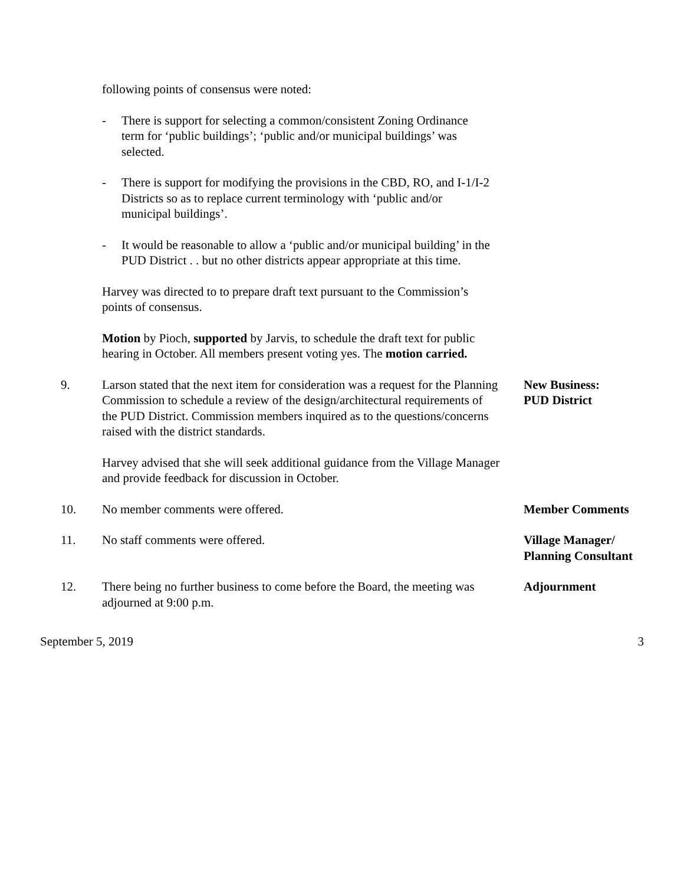following points of consensus were noted:
- There is support for selecting a common/consistent Zoning Ordinance term for ‘public buildings’; ‘public and/or municipal buildings’ was selected.
- There is support for modifying the provisions in the CBD, RO, and I-1/I-2 Districts so as to replace current terminology with ‘public and/or municipal buildings’.
- It would be reasonable to allow a ‘public and/or municipal building’ in the PUD District . . but no other districts appear appropriate at this time.
Harvey was directed to to prepare draft text pursuant to the Commission’s points of consensus.
Motion by Pioch, supported by Jarvis, to schedule the draft text for public hearing in October. All members present voting yes. The motion carried.
9. Larson stated that the next item for consideration was a request for the Planning Commission to schedule a review of the design/architectural requirements of the PUD District. Commission members inquired as to the questions/concerns raised with the district standards.
New Business:
PUD District
Harvey advised that she will seek additional guidance from the Village Manager and provide feedback for discussion in October.
10. No member comments were offered. Member Comments
11. No staff comments were offered. Village Manager/
Planning Consultant
12. There being no further business to come before the Board, the meeting was adjourned at 9:00 p.m.
Adjournment
September 5, 2019 3